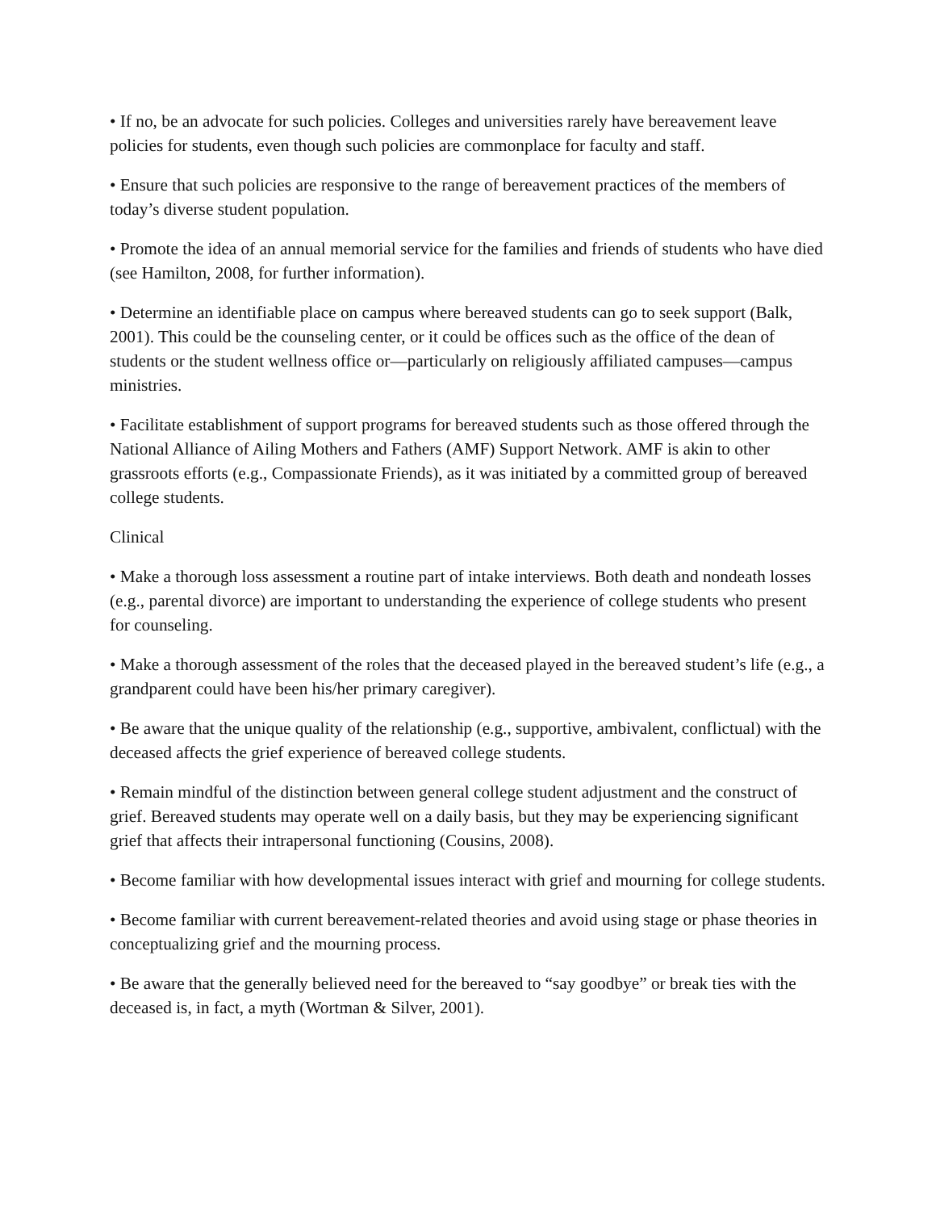• If no, be an advocate for such policies. Colleges and universities rarely have bereavement leave policies for students, even though such policies are commonplace for faculty and staff.
• Ensure that such policies are responsive to the range of bereavement practices of the members of today’s diverse student population.
• Promote the idea of an annual memorial service for the families and friends of students who have died (see Hamilton, 2008, for further information).
• Determine an identifiable place on campus where bereaved students can go to seek support (Balk, 2001). This could be the counseling center, or it could be offices such as the office of the dean of students or the student wellness office or—particularly on religiously affiliated campuses—campus ministries.
• Facilitate establishment of support programs for bereaved students such as those offered through the National Alliance of Ailing Mothers and Fathers (AMF) Support Network. AMF is akin to other grassroots efforts (e.g., Compassionate Friends), as it was initiated by a committed group of bereaved college students.
Clinical
• Make a thorough loss assessment a routine part of intake interviews. Both death and nondeath losses (e.g., parental divorce) are important to understanding the experience of college students who present for counseling.
• Make a thorough assessment of the roles that the deceased played in the bereaved student’s life (e.g., a grandparent could have been his/her primary caregiver).
• Be aware that the unique quality of the relationship (e.g., supportive, ambivalent, conflictual) with the deceased affects the grief experience of bereaved college students.
• Remain mindful of the distinction between general college student adjustment and the construct of grief. Bereaved students may operate well on a daily basis, but they may be experiencing significant grief that affects their intrapersonal functioning (Cousins, 2008).
• Become familiar with how developmental issues interact with grief and mourning for college students.
• Become familiar with current bereavement-related theories and avoid using stage or phase theories in conceptualizing grief and the mourning process.
• Be aware that the generally believed need for the bereaved to “say goodbye” or break ties with the deceased is, in fact, a myth (Wortman & Silver, 2001).